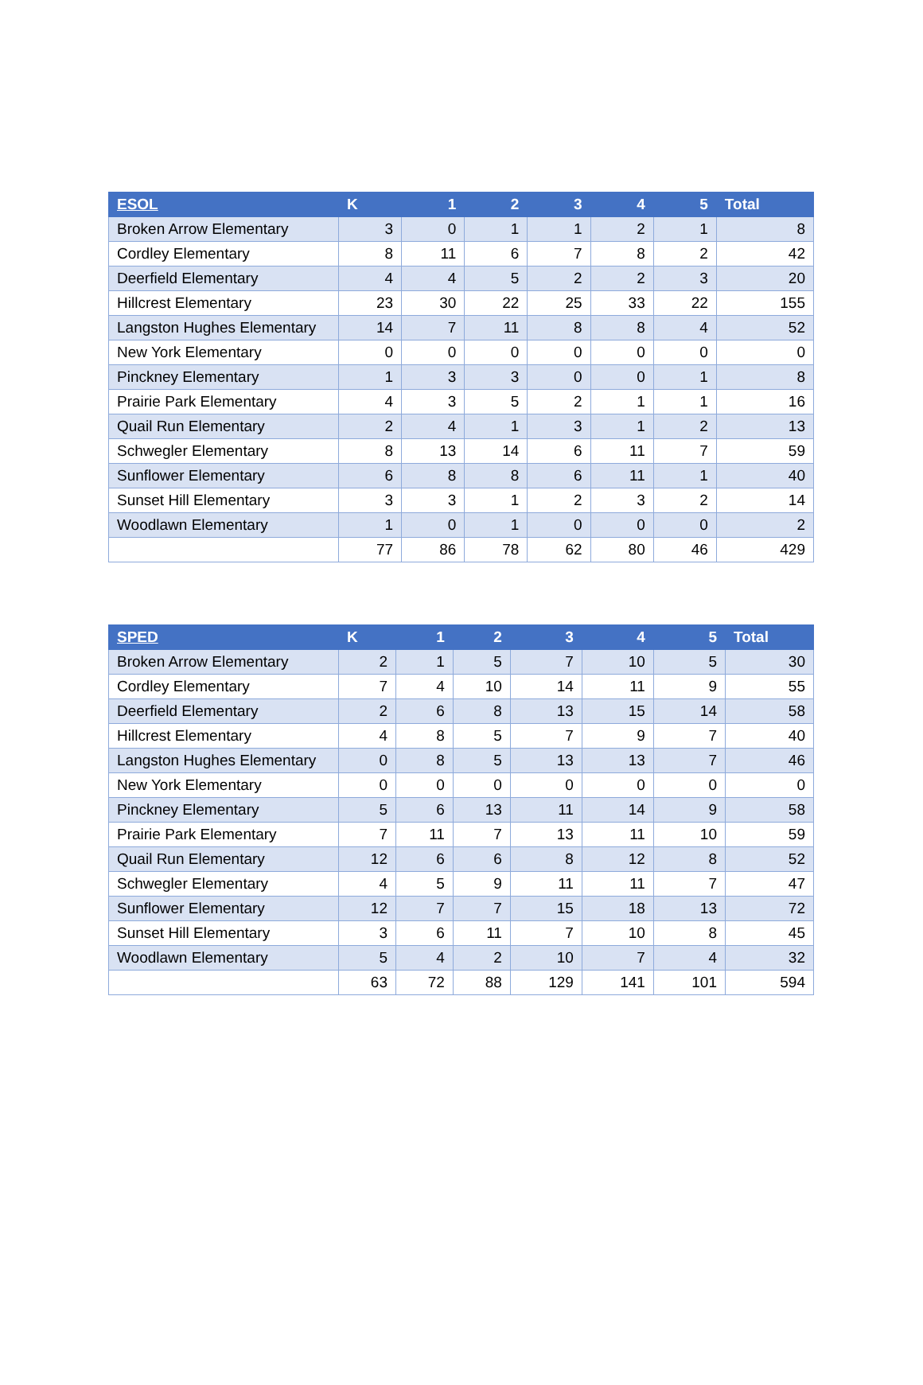| ESOL | K | 1 | 2 | 3 | 4 | 5 | Total |
| --- | --- | --- | --- | --- | --- | --- | --- |
| Broken Arrow Elementary | 3 | 0 | 1 | 1 | 2 | 1 | 8 |
| Cordley Elementary | 8 | 11 | 6 | 7 | 8 | 2 | 42 |
| Deerfield Elementary | 4 | 4 | 5 | 2 | 2 | 3 | 20 |
| Hillcrest Elementary | 23 | 30 | 22 | 25 | 33 | 22 | 155 |
| Langston Hughes Elementary | 14 | 7 | 11 | 8 | 8 | 4 | 52 |
| New York Elementary | 0 | 0 | 0 | 0 | 0 | 0 | 0 |
| Pinckney Elementary | 1 | 3 | 3 | 0 | 0 | 1 | 8 |
| Prairie Park Elementary | 4 | 3 | 5 | 2 | 1 | 1 | 16 |
| Quail Run Elementary | 2 | 4 | 1 | 3 | 1 | 2 | 13 |
| Schwegler Elementary | 8 | 13 | 14 | 6 | 11 | 7 | 59 |
| Sunflower Elementary | 6 | 8 | 8 | 6 | 11 | 1 | 40 |
| Sunset Hill Elementary | 3 | 3 | 1 | 2 | 3 | 2 | 14 |
| Woodlawn Elementary | 1 | 0 | 1 | 0 | 0 | 0 | 2 |
| | 77 | 86 | 78 | 62 | 80 | 46 | 429 |
| SPED | K | 1 | 2 | 3 | 4 | 5 | Total |
| --- | --- | --- | --- | --- | --- | --- | --- |
| Broken Arrow Elementary | 2 | 1 | 5 | 7 | 10 | 5 | 30 |
| Cordley Elementary | 7 | 4 | 10 | 14 | 11 | 9 | 55 |
| Deerfield Elementary | 2 | 6 | 8 | 13 | 15 | 14 | 58 |
| Hillcrest Elementary | 4 | 8 | 5 | 7 | 9 | 7 | 40 |
| Langston Hughes Elementary | 0 | 8 | 5 | 13 | 13 | 7 | 46 |
| New York Elementary | 0 | 0 | 0 | 0 | 0 | 0 | 0 |
| Pinckney Elementary | 5 | 6 | 13 | 11 | 14 | 9 | 58 |
| Prairie Park Elementary | 7 | 11 | 7 | 13 | 11 | 10 | 59 |
| Quail Run Elementary | 12 | 6 | 6 | 8 | 12 | 8 | 52 |
| Schwegler Elementary | 4 | 5 | 9 | 11 | 11 | 7 | 47 |
| Sunflower Elementary | 12 | 7 | 7 | 15 | 18 | 13 | 72 |
| Sunset Hill Elementary | 3 | 6 | 11 | 7 | 10 | 8 | 45 |
| Woodlawn Elementary | 5 | 4 | 2 | 10 | 7 | 4 | 32 |
| | 63 | 72 | 88 | 129 | 141 | 101 | 594 |